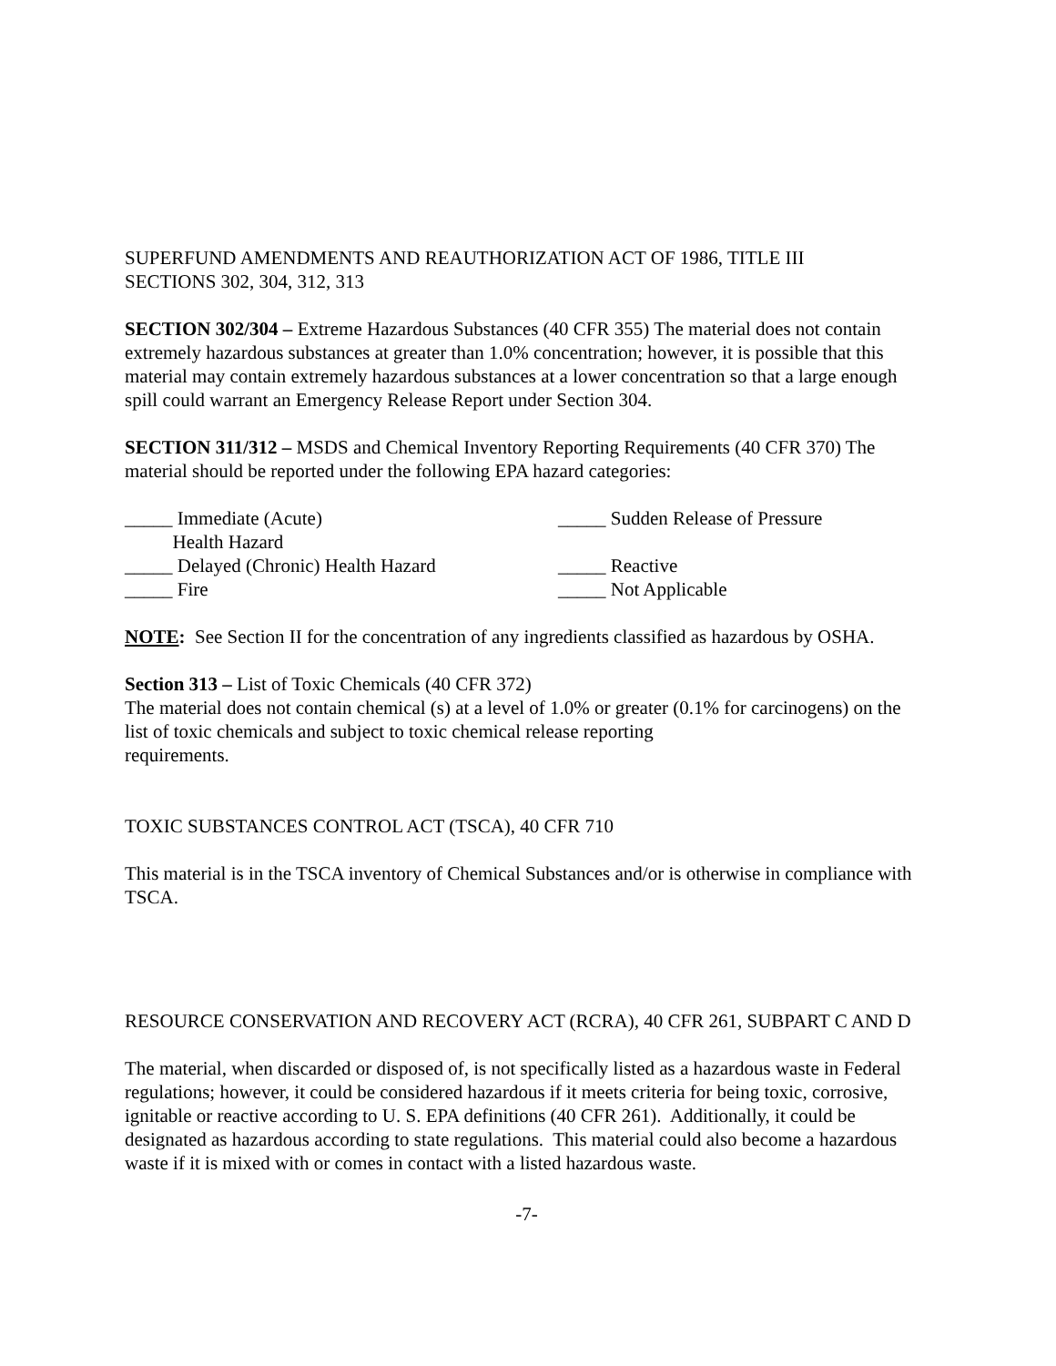SUPERFUND AMENDMENTS AND REAUTHORIZATION ACT OF 1986, TITLE III
SECTIONS 302, 304, 312, 313
SECTION 302/304 – Extreme Hazardous Substances (40 CFR 355) The material does not contain extremely hazardous substances at greater than 1.0% concentration; however, it is possible that this material may contain extremely hazardous substances at a lower concentration so that a large enough spill could warrant an Emergency Release Report under Section 304.
SECTION 311/312 – MSDS and Chemical Inventory Reporting Requirements (40 CFR 370) The material should be reported under the following EPA hazard categories:
_____ Immediate (Acute)
Health Hazard
_____ Sudden Release of Pressure
_____ Delayed (Chronic) Health Hazard
_____ Reactive
_____ Fire
_____ Not Applicable
NOTE: See Section II for the concentration of any ingredients classified as hazardous by OSHA.
Section 313 – List of Toxic Chemicals (40 CFR 372)
The material does not contain chemical (s) at a level of 1.0% or greater (0.1% for carcinogens) on the list of toxic chemicals and subject to toxic chemical release reporting
requirements.
TOXIC SUBSTANCES CONTROL ACT (TSCA), 40 CFR 710
This material is in the TSCA inventory of Chemical Substances and/or is otherwise in compliance with TSCA.
RESOURCE CONSERVATION AND RECOVERY ACT (RCRA), 40 CFR 261, SUBPART C AND D
The material, when discarded or disposed of, is not specifically listed as a hazardous waste in Federal regulations; however, it could be considered hazardous if it meets criteria for being toxic, corrosive, ignitable or reactive according to U. S. EPA definitions (40 CFR 261). Additionally, it could be designated as hazardous according to state regulations. This material could also become a hazardous waste if it is mixed with or comes in contact with a listed hazardous waste.
-7-